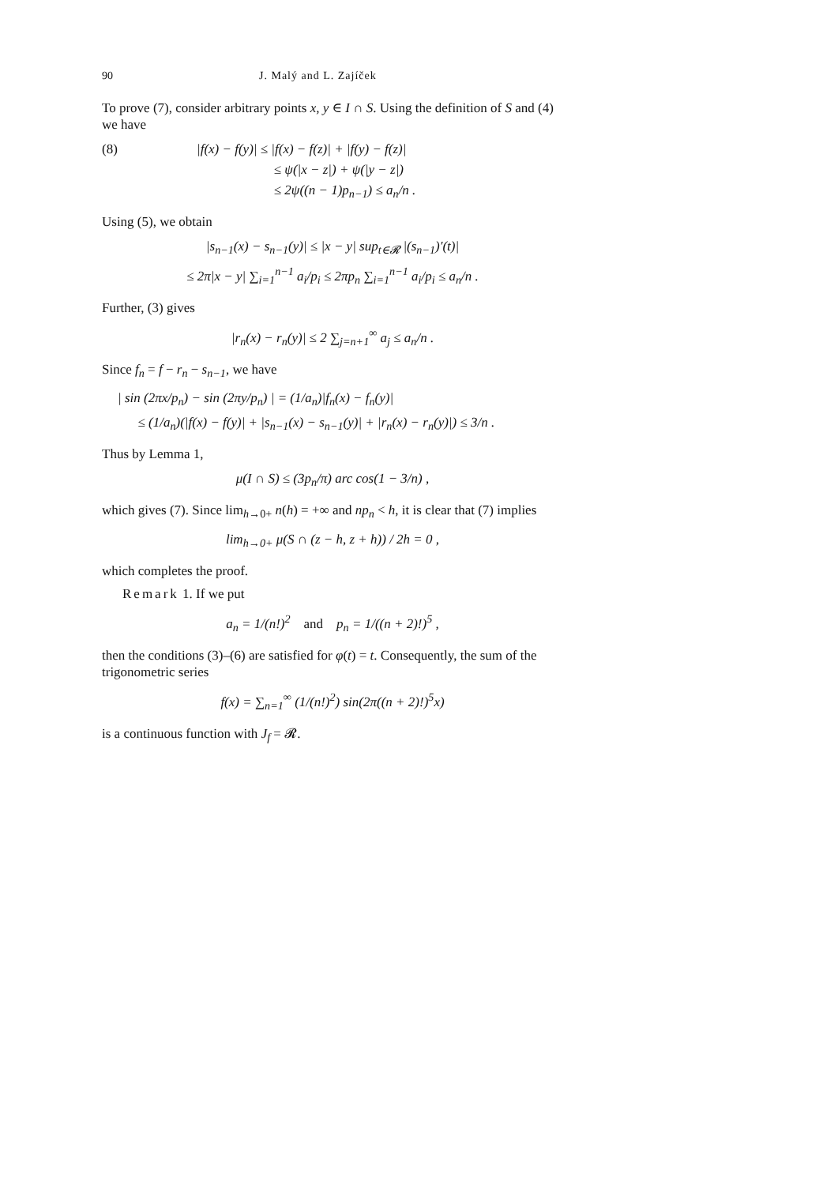90 J. Malý and L. Zajíček
To prove (7), consider arbitrary points x, y ∈ I ∩ S. Using the definition of S and (4) we have
(8) |f(x) − f(y)| ≤ |f(x) − f(z)| + |f(y) − f(z)|
≤ ψ(|x − z|) + ψ(|y − z|)
≤ 2ψ((n − 1)p<sub>n−1</sub>) ≤ a<sub>n</sub>/n .
Using (5), we obtain
|s<sub>n−1</sub>(x) − s<sub>n−1</sub>(y)| ≤ |x − y| sup<sub>t∈𝓡</sub> |(s<sub>n−1</sub>)′(t)|
≤ 2π|x − y| ∑<sub>i=1</sub><sup>n−1</sup> a<sub>i</sub>/p<sub>i</sub> ≤ 2πp<sub>n</sub> ∑<sub>i=1</sub><sup>n−1</sup> a<sub>i</sub>/p<sub>i</sub> ≤ a<sub>n</sub>/n .
Further, (3) gives
|r<sub>n</sub>(x) − r<sub>n</sub>(y)| ≤ 2 ∑<sub>j=n+1</sub><sup>∞</sup> a<sub>j</sub> ≤ a<sub>n</sub>/n .
Since f<sub>n</sub> = f − r<sub>n</sub> − s<sub>n−1</sub>, we have
| sin (2πx/p<sub>n</sub>) − sin (2πy/p<sub>n</sub>) | = (1/a<sub>n</sub>)|f<sub>n</sub>(x) − f<sub>n</sub>(y)|
≤ (1/a<sub>n</sub>)(|f(x) − f(y)| + |s<sub>n−1</sub>(x) − s<sub>n−1</sub>(y)| + |r<sub>n</sub>(x) − r<sub>n</sub>(y)|) ≤ 3/n .
Thus by Lemma 1,
μ(I ∩ S) ≤ (3p<sub>n</sub>/π) arc cos(1 − 3/n) ,
which gives (7). Since lim<sub>h→0+</sub> n(h) = +∞ and np<sub>n</sub> < h, it is clear that (7) implies
lim<sub>h→0+</sub> μ(S ∩ (z − h, z + h)) / 2h = 0 ,
which completes the proof.
Remark 1. If we put
a<sub>n</sub> = 1/(n!)<sup>2</sup> and p<sub>n</sub> = 1/((n + 2)!)<sup>5</sup> ,
then the conditions (3)–(6) are satisfied for φ(t) = t. Consequently, the sum of the trigonometric series
f(x) = ∑<sub>n=1</sub><sup>∞</sup> (1/(n!)<sup>2</sup>) sin(2π((n + 2)!)<sup>5</sup>x)
is a continuous function with J<sub>f</sub> = 𝓡.